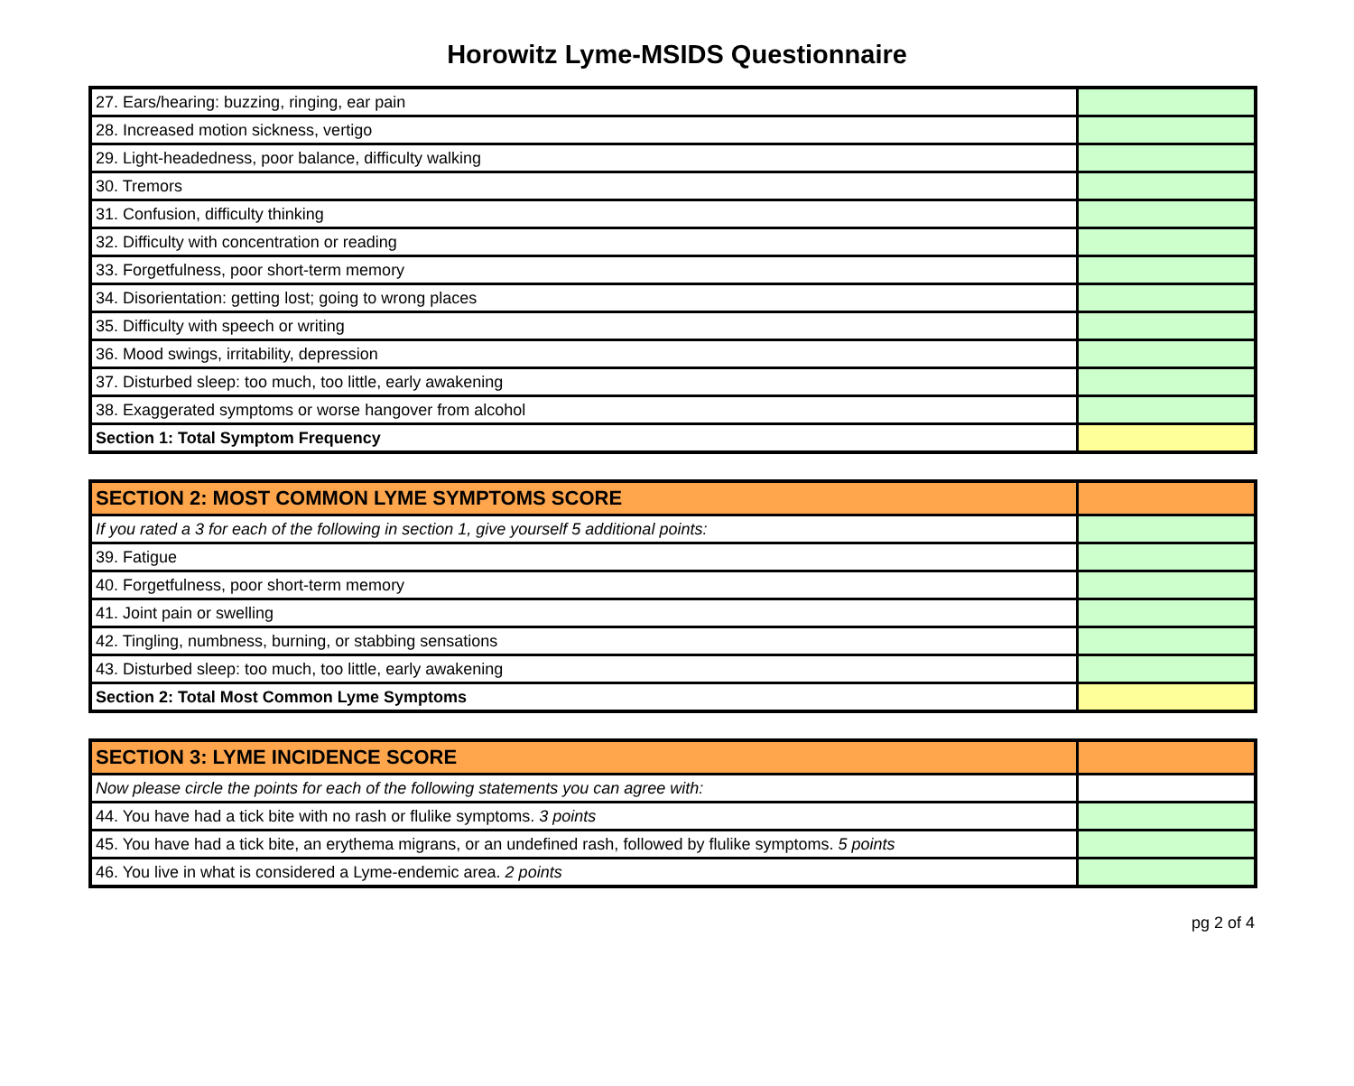Horowitz Lyme-MSIDS Questionnaire
| 27. Ears/hearing: buzzing, ringing, ear pain | |
| 28. Increased motion sickness, vertigo | |
| 29. Light-headedness, poor balance, difficulty walking | |
| 30. Tremors | |
| 31. Confusion, difficulty thinking | |
| 32. Difficulty with concentration or reading | |
| 33. Forgetfulness, poor short-term memory | |
| 34. Disorientation: getting lost; going to wrong places | |
| 35. Difficulty with speech or writing | |
| 36. Mood swings, irritability, depression | |
| 37. Disturbed sleep: too much, too little, early awakening | |
| 38. Exaggerated symptoms or worse hangover from alcohol | |
| Section 1: Total Symptom Frequency | |
| SECTION 2: MOST COMMON LYME SYMPTOMS SCORE | |
| If you rated a 3 for each of the following in section 1, give yourself 5 additional points: | |
| 39. Fatigue | |
| 40. Forgetfulness, poor short-term memory | |
| 41. Joint pain or swelling | |
| 42. Tingling, numbness, burning, or stabbing sensations | |
| 43. Disturbed sleep: too much, too little, early awakening | |
| Section 2: Total Most Common Lyme Symptoms | |
| SECTION 3: LYME INCIDENCE SCORE | |
| Now please circle the points for each of the following statements you can agree with: | |
| 44. You have had a tick bite with no rash or flulike symptoms. 3 points | |
| 45. You have had a tick bite, an erythema migrans, or an undefined rash, followed by flulike symptoms. 5 points | |
| 46. You live in what is considered a Lyme-endemic area. 2 points | |
pg 2 of 4